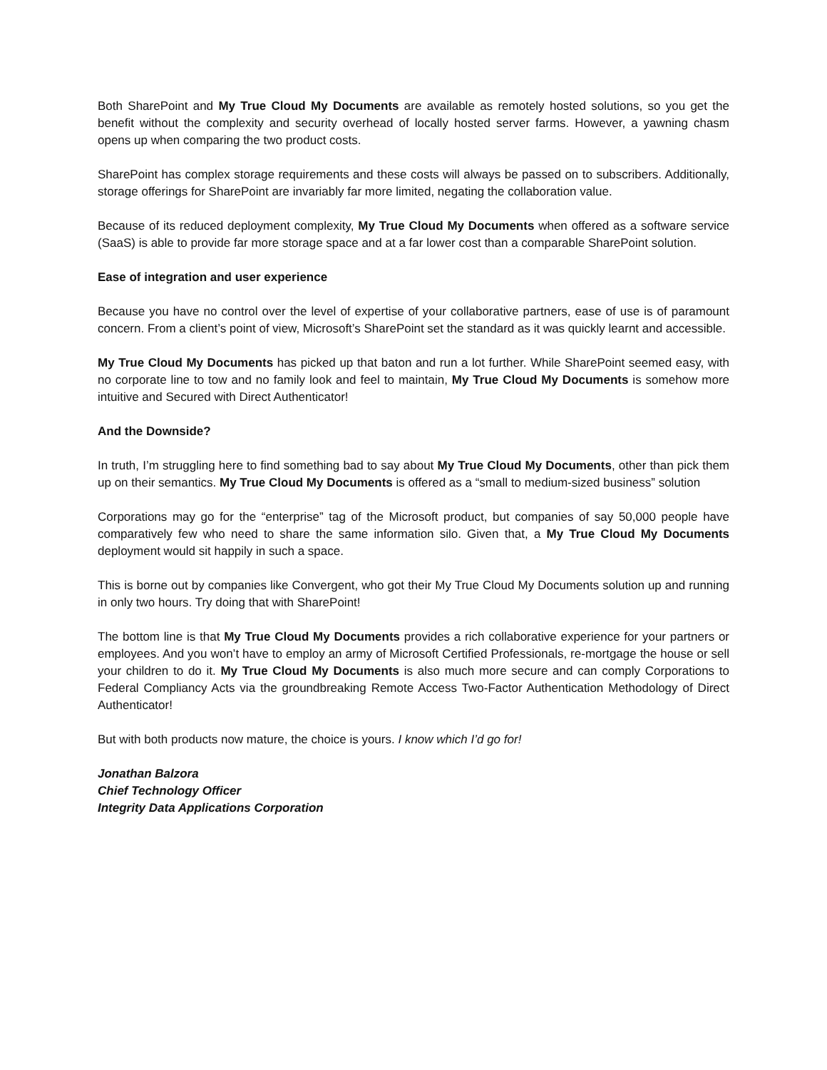Both SharePoint and My True Cloud My Documents are available as remotely hosted solutions, so you get the benefit without the complexity and security overhead of locally hosted server farms. However, a yawning chasm opens up when comparing the two product costs.
SharePoint has complex storage requirements and these costs will always be passed on to subscribers. Additionally, storage offerings for SharePoint are invariably far more limited, negating the collaboration value.
Because of its reduced deployment complexity, My True Cloud My Documents when offered as a software service (SaaS) is able to provide far more storage space and at a far lower cost than a comparable SharePoint solution.
Ease of integration and user experience
Because you have no control over the level of expertise of your collaborative partners, ease of use is of paramount concern. From a client’s point of view, Microsoft’s SharePoint set the standard as it was quickly learnt and accessible.
My True Cloud My Documents has picked up that baton and run a lot further. While SharePoint seemed easy, with no corporate line to tow and no family look and feel to maintain, My True Cloud My Documents is somehow more intuitive and Secured with Direct Authenticator!
And the Downside?
In truth, I’m struggling here to find something bad to say about My True Cloud My Documents, other than pick them up on their semantics. My True Cloud My Documents is offered as a “small to medium-sized business” solution
Corporations may go for the “enterprise” tag of the Microsoft product, but companies of say 50,000 people have comparatively few who need to share the same information silo. Given that, a My True Cloud My Documents deployment would sit happily in such a space.
This is borne out by companies like Convergent, who got their My True Cloud My Documents solution up and running in only two hours. Try doing that with SharePoint!
The bottom line is that My True Cloud My Documents provides a rich collaborative experience for your partners or employees. And you won’t have to employ an army of Microsoft Certified Professionals, re-mortgage the house or sell your children to do it. My True Cloud My Documents is also much more secure and can comply Corporations to Federal Compliancy Acts via the groundbreaking Remote Access Two-Factor Authentication Methodology of Direct Authenticator!
But with both products now mature, the choice is yours. I know which I’d go for!
Jonathan Balzora
Chief Technology Officer
Integrity Data Applications Corporation